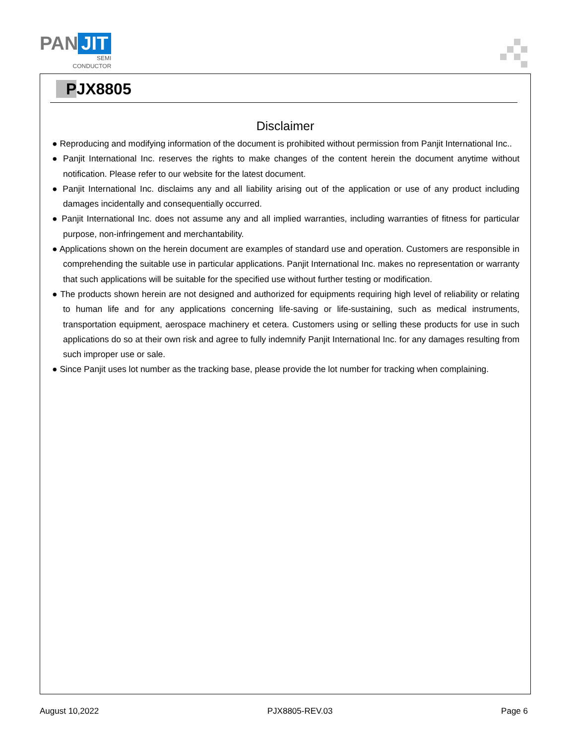PAN JIT
SEMI
CONDUCTOR
PJX8805
Disclaimer
● Reproducing and modifying information of the document is prohibited without permission from Panjit International Inc..
● Panjit International Inc. reserves the rights to make changes of the content herein the document anytime without notification. Please refer to our website for the latest document.
● Panjit International Inc. disclaims any and all liability arising out of the application or use of any product including damages incidentally and consequentially occurred.
● Panjit International Inc. does not assume any and all implied warranties, including warranties of fitness for particular purpose, non-infringement and merchantability.
● Applications shown on the herein document are examples of standard use and operation. Customers are responsible in comprehending the suitable use in particular applications. Panjit International Inc. makes no representation or warranty that such applications will be suitable for the specified use without further testing or modification.
● The products shown herein are not designed and authorized for equipments requiring high level of reliability or relating to human life and for any applications concerning life-saving or life-sustaining, such as medical instruments, transportation equipment, aerospace machinery et cetera. Customers using or selling these products for use in such applications do so at their own risk and agree to fully indemnify Panjit International Inc. for any damages resulting from such improper use or sale.
● Since Panjit uses lot number as the tracking base, please provide the lot number for tracking when complaining.
August 10,2022 PJX8805-REV.03 Page 6